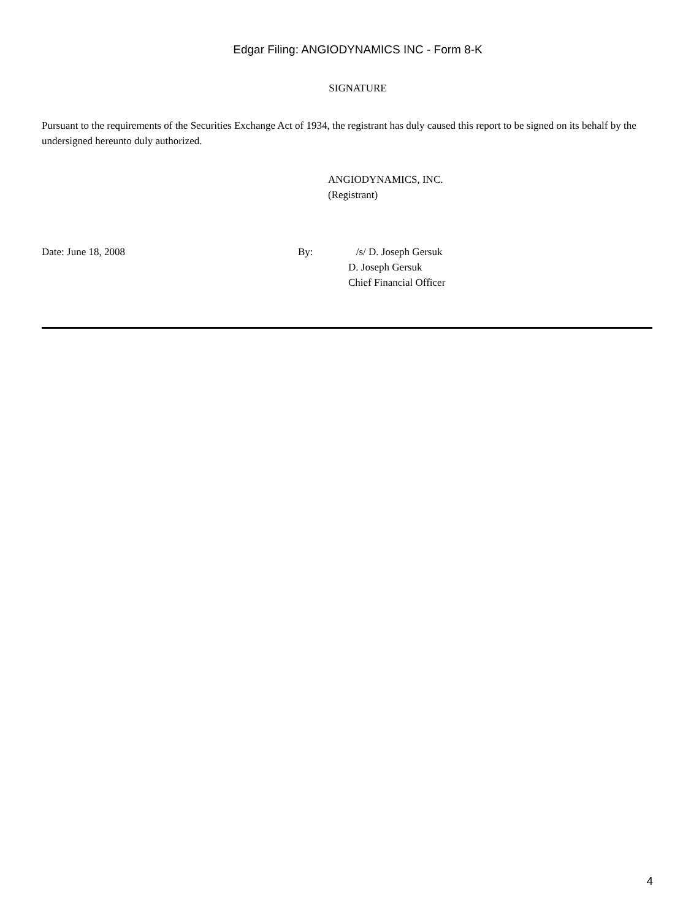Edgar Filing: ANGIODYNAMICS INC - Form 8-K
SIGNATURE
Pursuant to the requirements of the Securities Exchange Act of 1934, the registrant has duly caused this report to be signed on its behalf by the undersigned hereunto duly authorized.
ANGIODYNAMICS, INC.
(Registrant)
Date: June 18, 2008 By: /s/ D. Joseph Gersuk
D. Joseph Gersuk
Chief Financial Officer
4